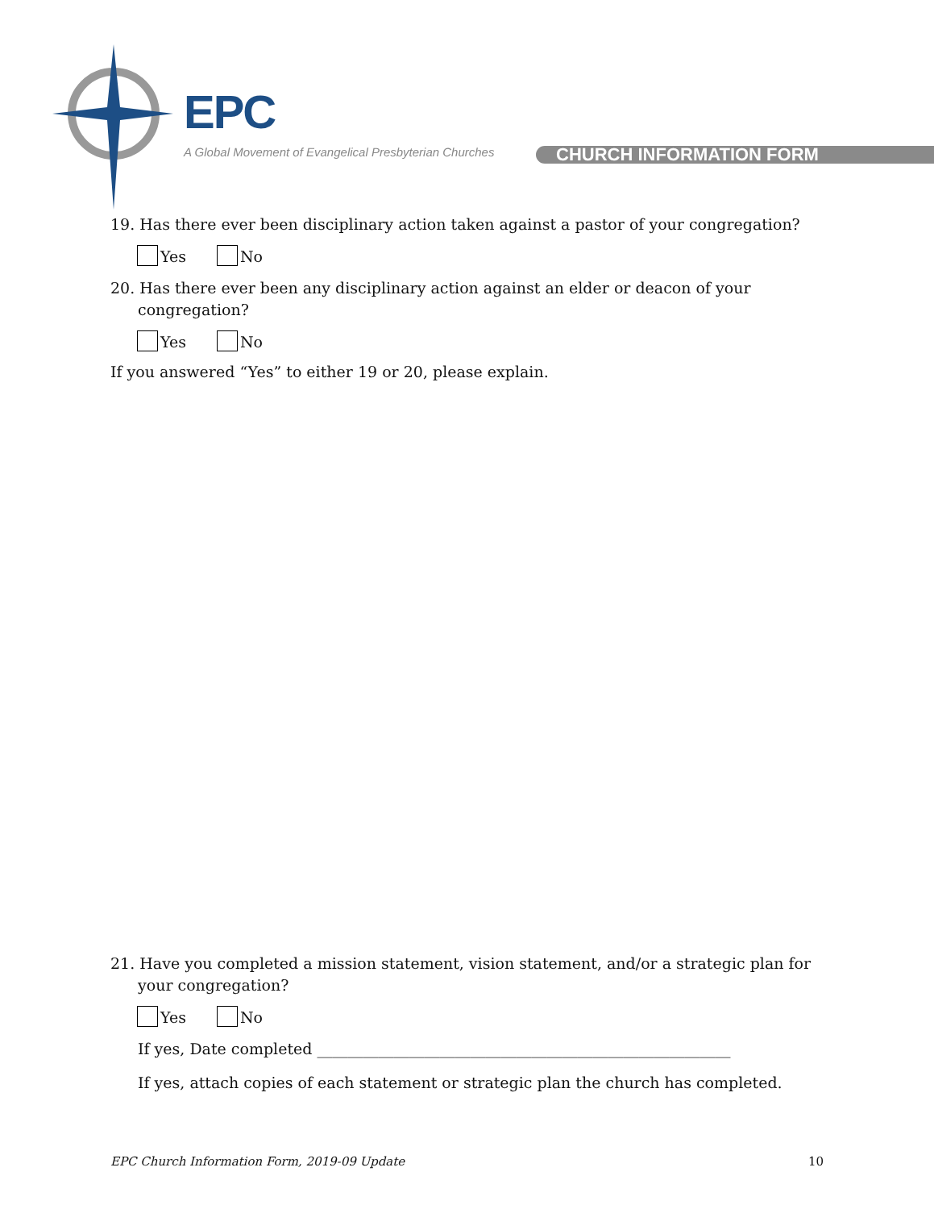EPC
A Global Movement of Evangelical Presbyterian Churches
CHURCH INFORMATION FORM
19. Has there ever been disciplinary action taken against a pastor of your congregation?
Yes No
20. Has there ever been any disciplinary action against an elder or deacon of your congregation?
Yes No
If you answered “Yes” to either 19 or 20, please explain.
21. Have you completed a mission statement, vision statement, and/or a strategic plan for your congregation?
Yes No
If yes, Date completed ______________________________________________________
If yes, attach copies of each statement or strategic plan the church has completed.
EPC Church Information Form, 2019-09 Update 10